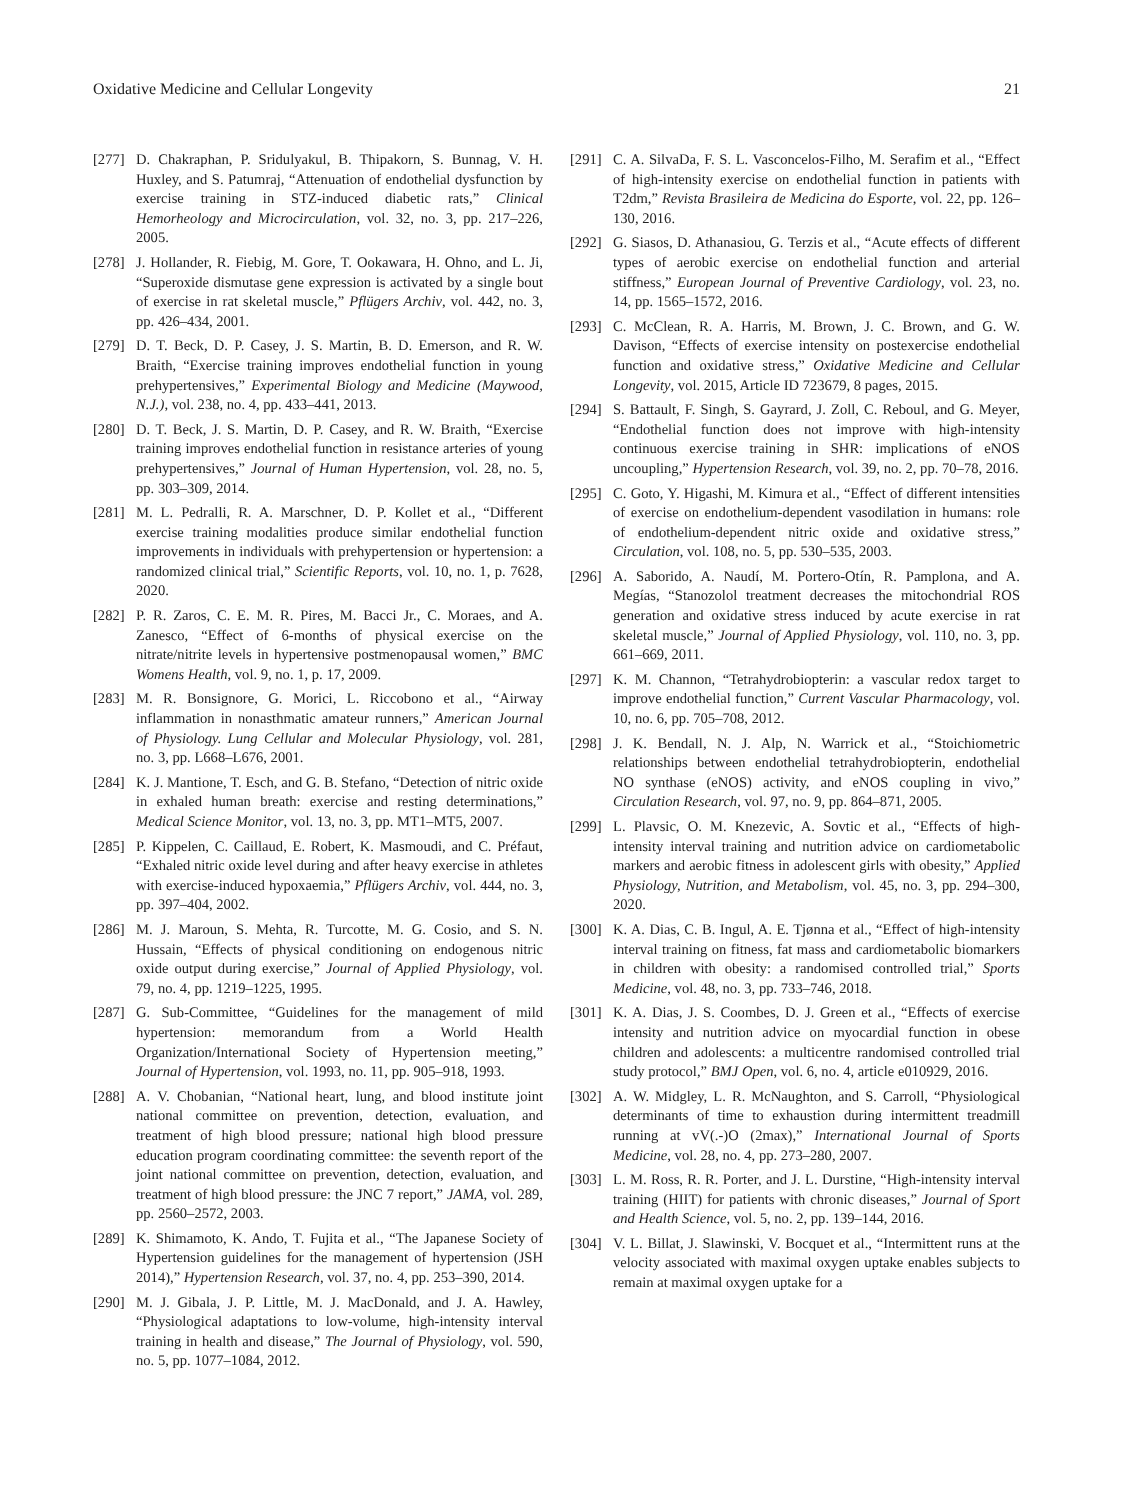Oxidative Medicine and Cellular Longevity 21
[277] D. Chakraphan, P. Sridulyakul, B. Thipakorn, S. Bunnag, V. H. Huxley, and S. Patumraj, “Attenuation of endothelial dysfunction by exercise training in STZ-induced diabetic rats,” Clinical Hemorheology and Microcirculation, vol. 32, no. 3, pp. 217–226, 2005.
[278] J. Hollander, R. Fiebig, M. Gore, T. Ookawara, H. Ohno, and L. Ji, “Superoxide dismutase gene expression is activated by a single bout of exercise in rat skeletal muscle,” Pflügers Archiv, vol. 442, no. 3, pp. 426–434, 2001.
[279] D. T. Beck, D. P. Casey, J. S. Martin, B. D. Emerson, and R. W. Braith, “Exercise training improves endothelial function in young prehypertensives,” Experimental Biology and Medicine (Maywood, N.J.), vol. 238, no. 4, pp. 433–441, 2013.
[280] D. T. Beck, J. S. Martin, D. P. Casey, and R. W. Braith, “Exercise training improves endothelial function in resistance arteries of young prehypertensives,” Journal of Human Hypertension, vol. 28, no. 5, pp. 303–309, 2014.
[281] M. L. Pedralli, R. A. Marschner, D. P. Kollet et al., “Different exercise training modalities produce similar endothelial function improvements in individuals with prehypertension or hypertension: a randomized clinical trial,” Scientific Reports, vol. 10, no. 1, p. 7628, 2020.
[282] P. R. Zaros, C. E. M. R. Pires, M. Bacci Jr., C. Moraes, and A. Zanesco, “Effect of 6-months of physical exercise on the nitrate/nitrite levels in hypertensive postmenopausal women,” BMC Womens Health, vol. 9, no. 1, p. 17, 2009.
[283] M. R. Bonsignore, G. Morici, L. Riccobono et al., “Airway inflammation in nonasthmatic amateur runners,” American Journal of Physiology. Lung Cellular and Molecular Physiology, vol. 281, no. 3, pp. L668–L676, 2001.
[284] K. J. Mantione, T. Esch, and G. B. Stefano, “Detection of nitric oxide in exhaled human breath: exercise and resting determinations,” Medical Science Monitor, vol. 13, no. 3, pp. MT1–MT5, 2007.
[285] P. Kippelen, C. Caillaud, E. Robert, K. Masmoudi, and C. Préfaut, “Exhaled nitric oxide level during and after heavy exercise in athletes with exercise-induced hypoxaemia,” Pflügers Archiv, vol. 444, no. 3, pp. 397–404, 2002.
[286] M. J. Maroun, S. Mehta, R. Turcotte, M. G. Cosio, and S. N. Hussain, “Effects of physical conditioning on endogenous nitric oxide output during exercise,” Journal of Applied Physiology, vol. 79, no. 4, pp. 1219–1225, 1995.
[287] G. Sub-Committee, “Guidelines for the management of mild hypertension: memorandum from a World Health Organization/International Society of Hypertension meeting,” Journal of Hypertension, vol. 1993, no. 11, pp. 905–918, 1993.
[288] A. V. Chobanian, “National heart, lung, and blood institute joint national committee on prevention, detection, evaluation, and treatment of high blood pressure; national high blood pressure education program coordinating committee: the seventh report of the joint national committee on prevention, detection, evaluation, and treatment of high blood pressure: the JNC 7 report,” JAMA, vol. 289, pp. 2560–2572, 2003.
[289] K. Shimamoto, K. Ando, T. Fujita et al., “The Japanese Society of Hypertension guidelines for the management of hypertension (JSH 2014),” Hypertension Research, vol. 37, no. 4, pp. 253–390, 2014.
[290] M. J. Gibala, J. P. Little, M. J. MacDonald, and J. A. Hawley, “Physiological adaptations to low-volume, high-intensity interval training in health and disease,” The Journal of Physiology, vol. 590, no. 5, pp. 1077–1084, 2012.
[291] C. A. SilvaDa, F. S. L. Vasconcelos-Filho, M. Serafim et al., “Effect of high-intensity exercise on endothelial function in patients with T2dm,” Revista Brasileira de Medicina do Esporte, vol. 22, pp. 126–130, 2016.
[292] G. Siasos, D. Athanasiou, G. Terzis et al., “Acute effects of different types of aerobic exercise on endothelial function and arterial stiffness,” European Journal of Preventive Cardiology, vol. 23, no. 14, pp. 1565–1572, 2016.
[293] C. McClean, R. A. Harris, M. Brown, J. C. Brown, and G. W. Davison, “Effects of exercise intensity on postexercise endothelial function and oxidative stress,” Oxidative Medicine and Cellular Longevity, vol. 2015, Article ID 723679, 8 pages, 2015.
[294] S. Battault, F. Singh, S. Gayrard, J. Zoll, C. Reboul, and G. Meyer, “Endothelial function does not improve with high-intensity continuous exercise training in SHR: implications of eNOS uncoupling,” Hypertension Research, vol. 39, no. 2, pp. 70–78, 2016.
[295] C. Goto, Y. Higashi, M. Kimura et al., “Effect of different intensities of exercise on endothelium-dependent vasodilation in humans: role of endothelium-dependent nitric oxide and oxidative stress,” Circulation, vol. 108, no. 5, pp. 530–535, 2003.
[296] A. Saborido, A. Naudí, M. Portero-Otín, R. Pamplona, and A. Megías, “Stanozolol treatment decreases the mitochondrial ROS generation and oxidative stress induced by acute exercise in rat skeletal muscle,” Journal of Applied Physiology, vol. 110, no. 3, pp. 661–669, 2011.
[297] K. M. Channon, “Tetrahydrobiopterin: a vascular redox target to improve endothelial function,” Current Vascular Pharmacology, vol. 10, no. 6, pp. 705–708, 2012.
[298] J. K. Bendall, N. J. Alp, N. Warrick et al., “Stoichiometric relationships between endothelial tetrahydrobiopterin, endothelial NO synthase (eNOS) activity, and eNOS coupling in vivo,” Circulation Research, vol. 97, no. 9, pp. 864–871, 2005.
[299] L. Plavsic, O. M. Knezevic, A. Sovtic et al., “Effects of high-intensity interval training and nutrition advice on cardiometabolic markers and aerobic fitness in adolescent girls with obesity,” Applied Physiology, Nutrition, and Metabolism, vol. 45, no. 3, pp. 294–300, 2020.
[300] K. A. Dias, C. B. Ingul, A. E. Tjønna et al., “Effect of high-intensity interval training on fitness, fat mass and cardiometabolic biomarkers in children with obesity: a randomised controlled trial,” Sports Medicine, vol. 48, no. 3, pp. 733–746, 2018.
[301] K. A. Dias, J. S. Coombes, D. J. Green et al., “Effects of exercise intensity and nutrition advice on myocardial function in obese children and adolescents: a multicentre randomised controlled trial study protocol,” BMJ Open, vol. 6, no. 4, article e010929, 2016.
[302] A. W. Midgley, L. R. McNaughton, and S. Carroll, “Physiological determinants of time to exhaustion during intermittent treadmill running at vV(.-)O (2max),” International Journal of Sports Medicine, vol. 28, no. 4, pp. 273–280, 2007.
[303] L. M. Ross, R. R. Porter, and J. L. Durstine, “High-intensity interval training (HIIT) for patients with chronic diseases,” Journal of Sport and Health Science, vol. 5, no. 2, pp. 139–144, 2016.
[304] V. L. Billat, J. Slawinski, V. Bocquet et al., “Intermittent runs at the velocity associated with maximal oxygen uptake enables subjects to remain at maximal oxygen uptake for a